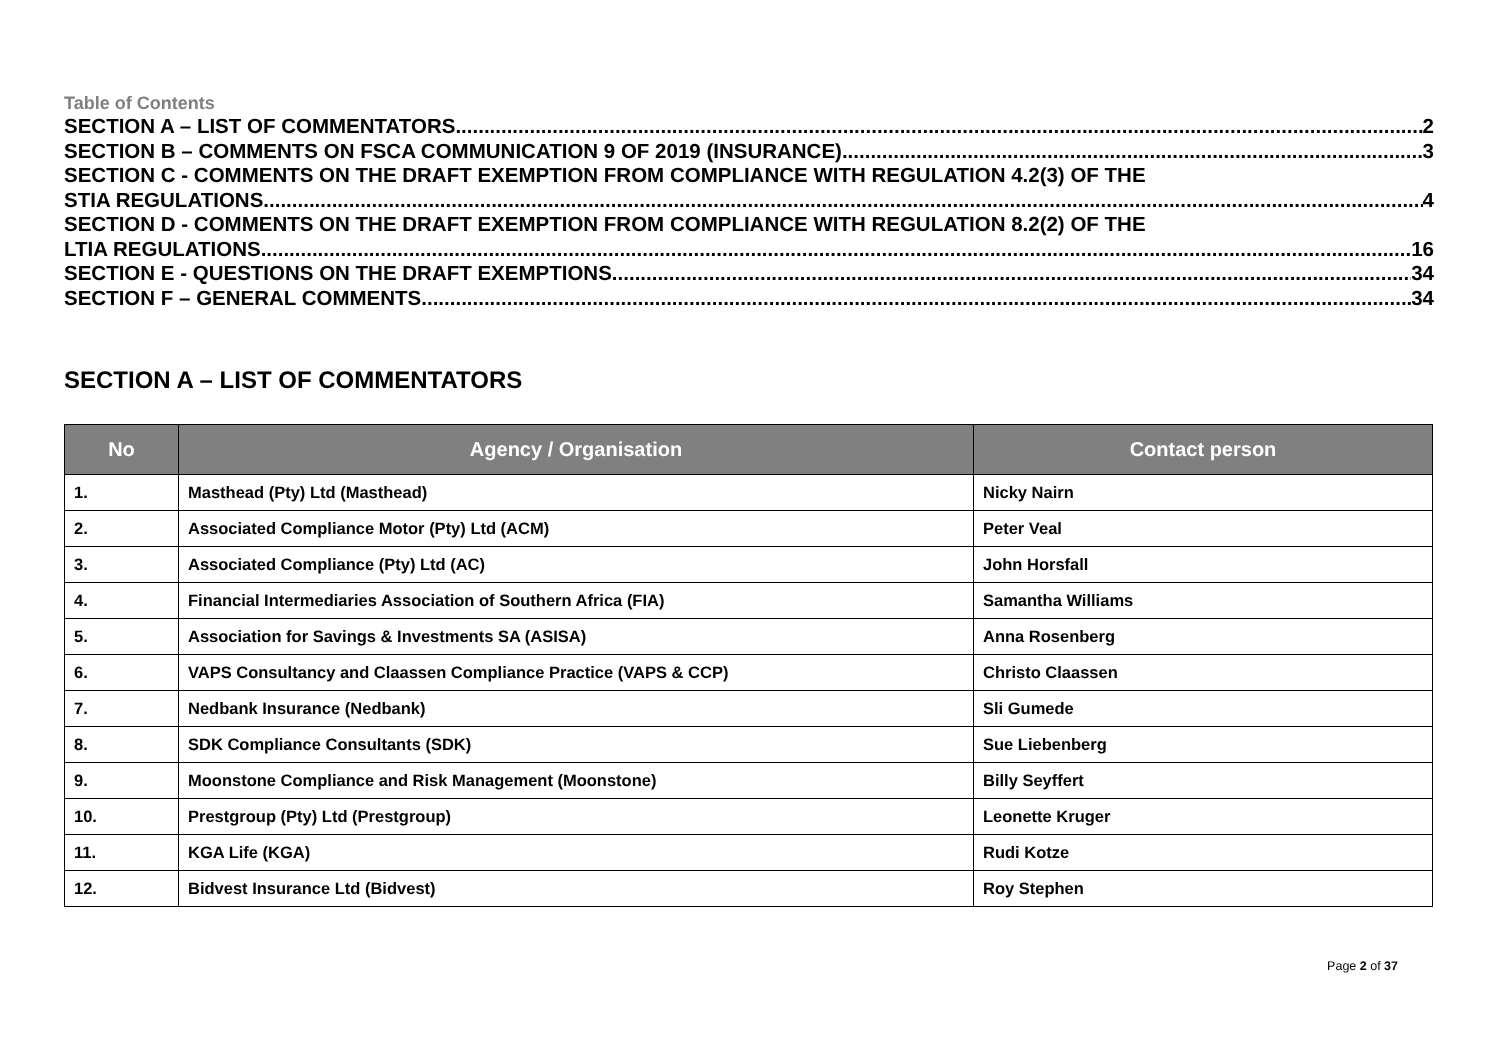Table of Contents
SECTION A – LIST OF COMMENTATORS 2
SECTION B – COMMENTS ON FSCA COMMUNICATION 9 OF 2019 (INSURANCE) 3
SECTION C - COMMENTS ON THE DRAFT EXEMPTION FROM COMPLIANCE WITH REGULATION 4.2(3) OF THE
STIA REGULATIONS 4
SECTION D - COMMENTS ON THE DRAFT EXEMPTION FROM COMPLIANCE WITH REGULATION 8.2(2) OF THE
LTIA REGULATIONS 16
SECTION E - QUESTIONS ON THE DRAFT EXEMPTIONS 34
SECTION F – GENERAL COMMENTS 34
SECTION A – LIST OF COMMENTATORS
| No | Agency / Organisation | Contact person |
| --- | --- | --- |
| 1. | Masthead (Pty) Ltd (Masthead) | Nicky Nairn |
| 2. | Associated Compliance Motor (Pty) Ltd (ACM) | Peter Veal |
| 3. | Associated Compliance (Pty) Ltd (AC) | John Horsfall |
| 4. | Financial Intermediaries Association of Southern Africa (FIA) | Samantha Williams |
| 5. | Association for Savings & Investments SA (ASISA) | Anna Rosenberg |
| 6. | VAPS Consultancy and Claassen Compliance Practice (VAPS & CCP) | Christo Claassen |
| 7. | Nedbank Insurance (Nedbank) | Sli Gumede |
| 8. | SDK Compliance Consultants (SDK) | Sue Liebenberg |
| 9. | Moonstone Compliance and Risk Management (Moonstone) | Billy Seyffert |
| 10. | Prestgroup (Pty) Ltd (Prestgroup) | Leonette Kruger |
| 11. | KGA Life (KGA) | Rudi Kotze |
| 12. | Bidvest Insurance Ltd (Bidvest) | Roy Stephen |
Page 2 of 37